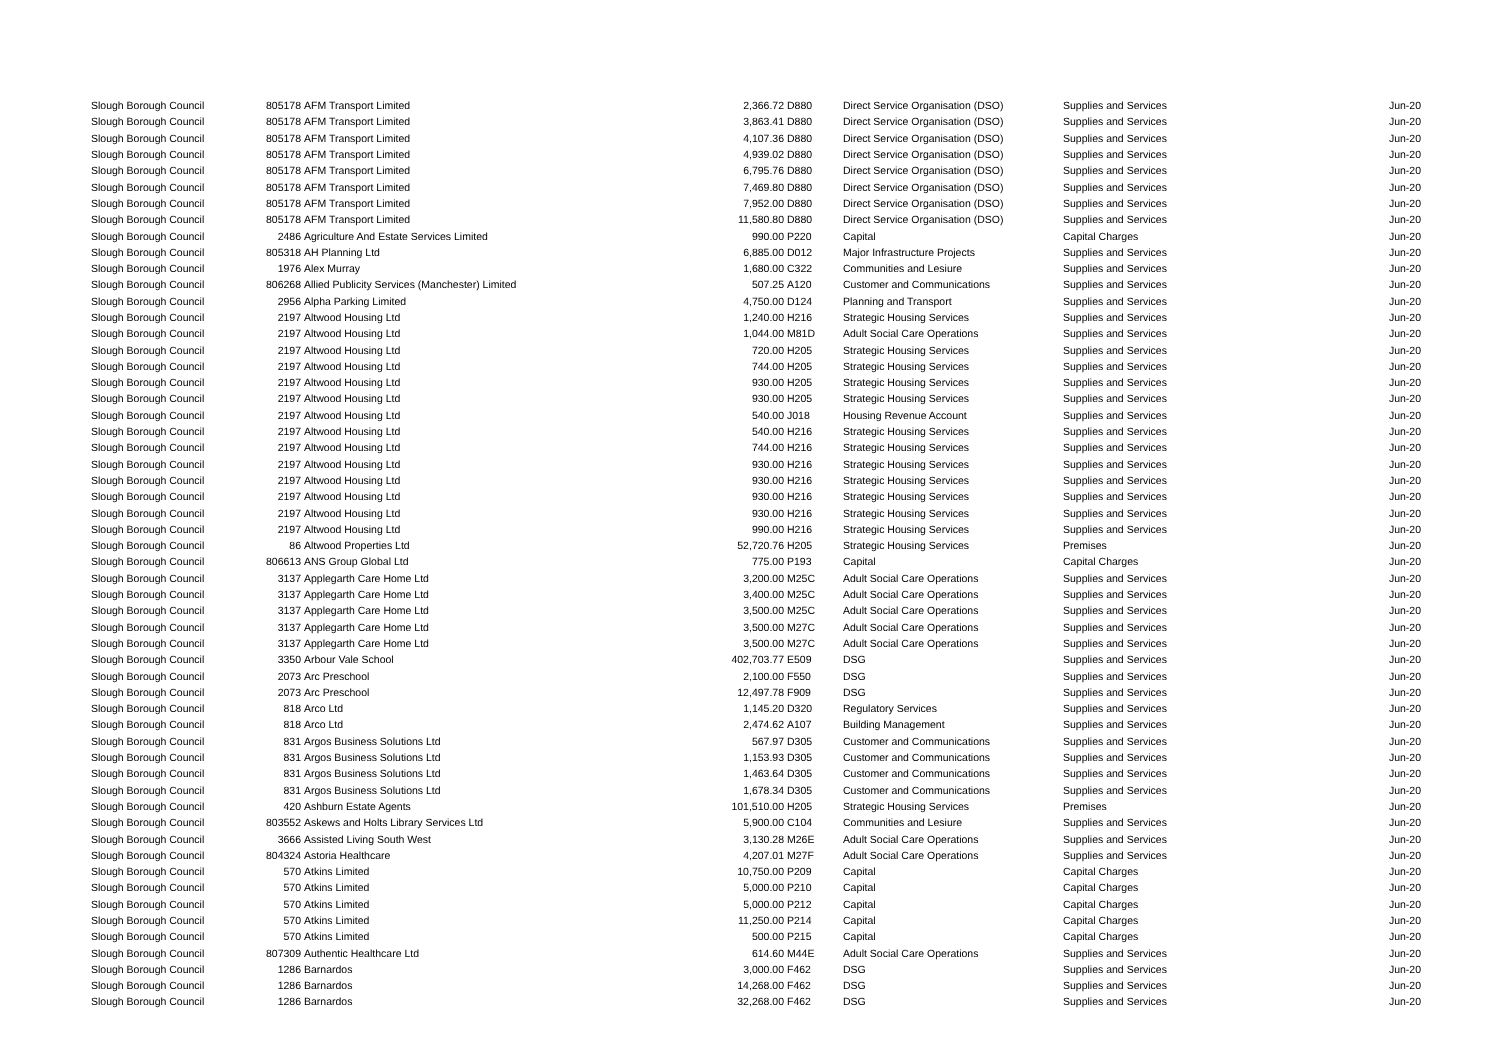| Slough Borough Council | 805178 | AFM Transport Limited | 2,366.72 | D880 | Direct Service Organisation (DSO) | Supplies and Services | Jun-20 |
| Slough Borough Council | 805178 | AFM Transport Limited | 3,863.41 | D880 | Direct Service Organisation (DSO) | Supplies and Services | Jun-20 |
| Slough Borough Council | 805178 | AFM Transport Limited | 4,107.36 | D880 | Direct Service Organisation (DSO) | Supplies and Services | Jun-20 |
| Slough Borough Council | 805178 | AFM Transport Limited | 4,939.02 | D880 | Direct Service Organisation (DSO) | Supplies and Services | Jun-20 |
| Slough Borough Council | 805178 | AFM Transport Limited | 6,795.76 | D880 | Direct Service Organisation (DSO) | Supplies and Services | Jun-20 |
| Slough Borough Council | 805178 | AFM Transport Limited | 7,469.80 | D880 | Direct Service Organisation (DSO) | Supplies and Services | Jun-20 |
| Slough Borough Council | 805178 | AFM Transport Limited | 7,952.00 | D880 | Direct Service Organisation (DSO) | Supplies and Services | Jun-20 |
| Slough Borough Council | 805178 | AFM Transport Limited | 11,580.80 | D880 | Direct Service Organisation (DSO) | Supplies and Services | Jun-20 |
| Slough Borough Council | 2486 | Agriculture And Estate Services Limited | 990.00 | P220 | Capital | Capital Charges | Jun-20 |
| Slough Borough Council | 805318 | AH Planning Ltd | 6,885.00 | D012 | Major Infrastructure Projects | Supplies and Services | Jun-20 |
| Slough Borough Council | 1976 | Alex Murray | 1,680.00 | C322 | Communities and Lesiure | Supplies and Services | Jun-20 |
| Slough Borough Council | 806268 | Allied Publicity Services (Manchester) Limited | 507.25 | A120 | Customer and Communications | Supplies and Services | Jun-20 |
| Slough Borough Council | 2956 | Alpha Parking Limited | 4,750.00 | D124 | Planning and Transport | Supplies and Services | Jun-20 |
| Slough Borough Council | 2197 | Altwood Housing Ltd | 1,240.00 | H216 | Strategic Housing Services | Supplies and Services | Jun-20 |
| Slough Borough Council | 2197 | Altwood Housing Ltd | 1,044.00 | M81D | Adult Social Care Operations | Supplies and Services | Jun-20 |
| Slough Borough Council | 2197 | Altwood Housing Ltd | 720.00 | H205 | Strategic Housing Services | Supplies and Services | Jun-20 |
| Slough Borough Council | 2197 | Altwood Housing Ltd | 744.00 | H205 | Strategic Housing Services | Supplies and Services | Jun-20 |
| Slough Borough Council | 2197 | Altwood Housing Ltd | 930.00 | H205 | Strategic Housing Services | Supplies and Services | Jun-20 |
| Slough Borough Council | 2197 | Altwood Housing Ltd | 930.00 | H205 | Strategic Housing Services | Supplies and Services | Jun-20 |
| Slough Borough Council | 2197 | Altwood Housing Ltd | 540.00 | J018 | Housing Revenue Account | Supplies and Services | Jun-20 |
| Slough Borough Council | 2197 | Altwood Housing Ltd | 540.00 | H216 | Strategic Housing Services | Supplies and Services | Jun-20 |
| Slough Borough Council | 2197 | Altwood Housing Ltd | 744.00 | H216 | Strategic Housing Services | Supplies and Services | Jun-20 |
| Slough Borough Council | 2197 | Altwood Housing Ltd | 930.00 | H216 | Strategic Housing Services | Supplies and Services | Jun-20 |
| Slough Borough Council | 2197 | Altwood Housing Ltd | 930.00 | H216 | Strategic Housing Services | Supplies and Services | Jun-20 |
| Slough Borough Council | 2197 | Altwood Housing Ltd | 930.00 | H216 | Strategic Housing Services | Supplies and Services | Jun-20 |
| Slough Borough Council | 2197 | Altwood Housing Ltd | 930.00 | H216 | Strategic Housing Services | Supplies and Services | Jun-20 |
| Slough Borough Council | 2197 | Altwood Housing Ltd | 990.00 | H216 | Strategic Housing Services | Supplies and Services | Jun-20 |
| Slough Borough Council | 86 | Altwood Properties Ltd | 52,720.76 | H205 | Strategic Housing Services | Premises | Jun-20 |
| Slough Borough Council | 806613 | ANS Group Global Ltd | 775.00 | P193 | Capital | Capital Charges | Jun-20 |
| Slough Borough Council | 3137 | Applegarth Care Home Ltd | 3,200.00 | M25C | Adult Social Care Operations | Supplies and Services | Jun-20 |
| Slough Borough Council | 3137 | Applegarth Care Home Ltd | 3,400.00 | M25C | Adult Social Care Operations | Supplies and Services | Jun-20 |
| Slough Borough Council | 3137 | Applegarth Care Home Ltd | 3,500.00 | M25C | Adult Social Care Operations | Supplies and Services | Jun-20 |
| Slough Borough Council | 3137 | Applegarth Care Home Ltd | 3,500.00 | M27C | Adult Social Care Operations | Supplies and Services | Jun-20 |
| Slough Borough Council | 3137 | Applegarth Care Home Ltd | 3,500.00 | M27C | Adult Social Care Operations | Supplies and Services | Jun-20 |
| Slough Borough Council | 3350 | Arbour Vale School | 402,703.77 | E509 | DSG | Supplies and Services | Jun-20 |
| Slough Borough Council | 2073 | Arc Preschool | 2,100.00 | F550 | DSG | Supplies and Services | Jun-20 |
| Slough Borough Council | 2073 | Arc Preschool | 12,497.78 | F909 | DSG | Supplies and Services | Jun-20 |
| Slough Borough Council | 818 | Arco Ltd | 1,145.20 | D320 | Regulatory Services | Supplies and Services | Jun-20 |
| Slough Borough Council | 818 | Arco Ltd | 2,474.62 | A107 | Building Management | Supplies and Services | Jun-20 |
| Slough Borough Council | 831 | Argos Business Solutions Ltd | 567.97 | D305 | Customer and Communications | Supplies and Services | Jun-20 |
| Slough Borough Council | 831 | Argos Business Solutions Ltd | 1,153.93 | D305 | Customer and Communications | Supplies and Services | Jun-20 |
| Slough Borough Council | 831 | Argos Business Solutions Ltd | 1,463.64 | D305 | Customer and Communications | Supplies and Services | Jun-20 |
| Slough Borough Council | 831 | Argos Business Solutions Ltd | 1,678.34 | D305 | Customer and Communications | Supplies and Services | Jun-20 |
| Slough Borough Council | 420 | Ashburn Estate Agents | 101,510.00 | H205 | Strategic Housing Services | Premises | Jun-20 |
| Slough Borough Council | 803552 | Askews and Holts Library Services Ltd | 5,900.00 | C104 | Communities and Lesiure | Supplies and Services | Jun-20 |
| Slough Borough Council | 3666 | Assisted Living South West | 3,130.28 | M26E | Adult Social Care Operations | Supplies and Services | Jun-20 |
| Slough Borough Council | 804324 | Astoria Healthcare | 4,207.01 | M27F | Adult Social Care Operations | Supplies and Services | Jun-20 |
| Slough Borough Council | 570 | Atkins Limited | 10,750.00 | P209 | Capital | Capital Charges | Jun-20 |
| Slough Borough Council | 570 | Atkins Limited | 5,000.00 | P210 | Capital | Capital Charges | Jun-20 |
| Slough Borough Council | 570 | Atkins Limited | 5,000.00 | P212 | Capital | Capital Charges | Jun-20 |
| Slough Borough Council | 570 | Atkins Limited | 11,250.00 | P214 | Capital | Capital Charges | Jun-20 |
| Slough Borough Council | 570 | Atkins Limited | 500.00 | P215 | Capital | Capital Charges | Jun-20 |
| Slough Borough Council | 807309 | Authentic Healthcare Ltd | 614.60 | M44E | Adult Social Care Operations | Supplies and Services | Jun-20 |
| Slough Borough Council | 1286 | Barnardos | 3,000.00 | F462 | DSG | Supplies and Services | Jun-20 |
| Slough Borough Council | 1286 | Barnardos | 14,268.00 | F462 | DSG | Supplies and Services | Jun-20 |
| Slough Borough Council | 1286 | Barnardos | 32,268.00 | F462 | DSG | Supplies and Services | Jun-20 |